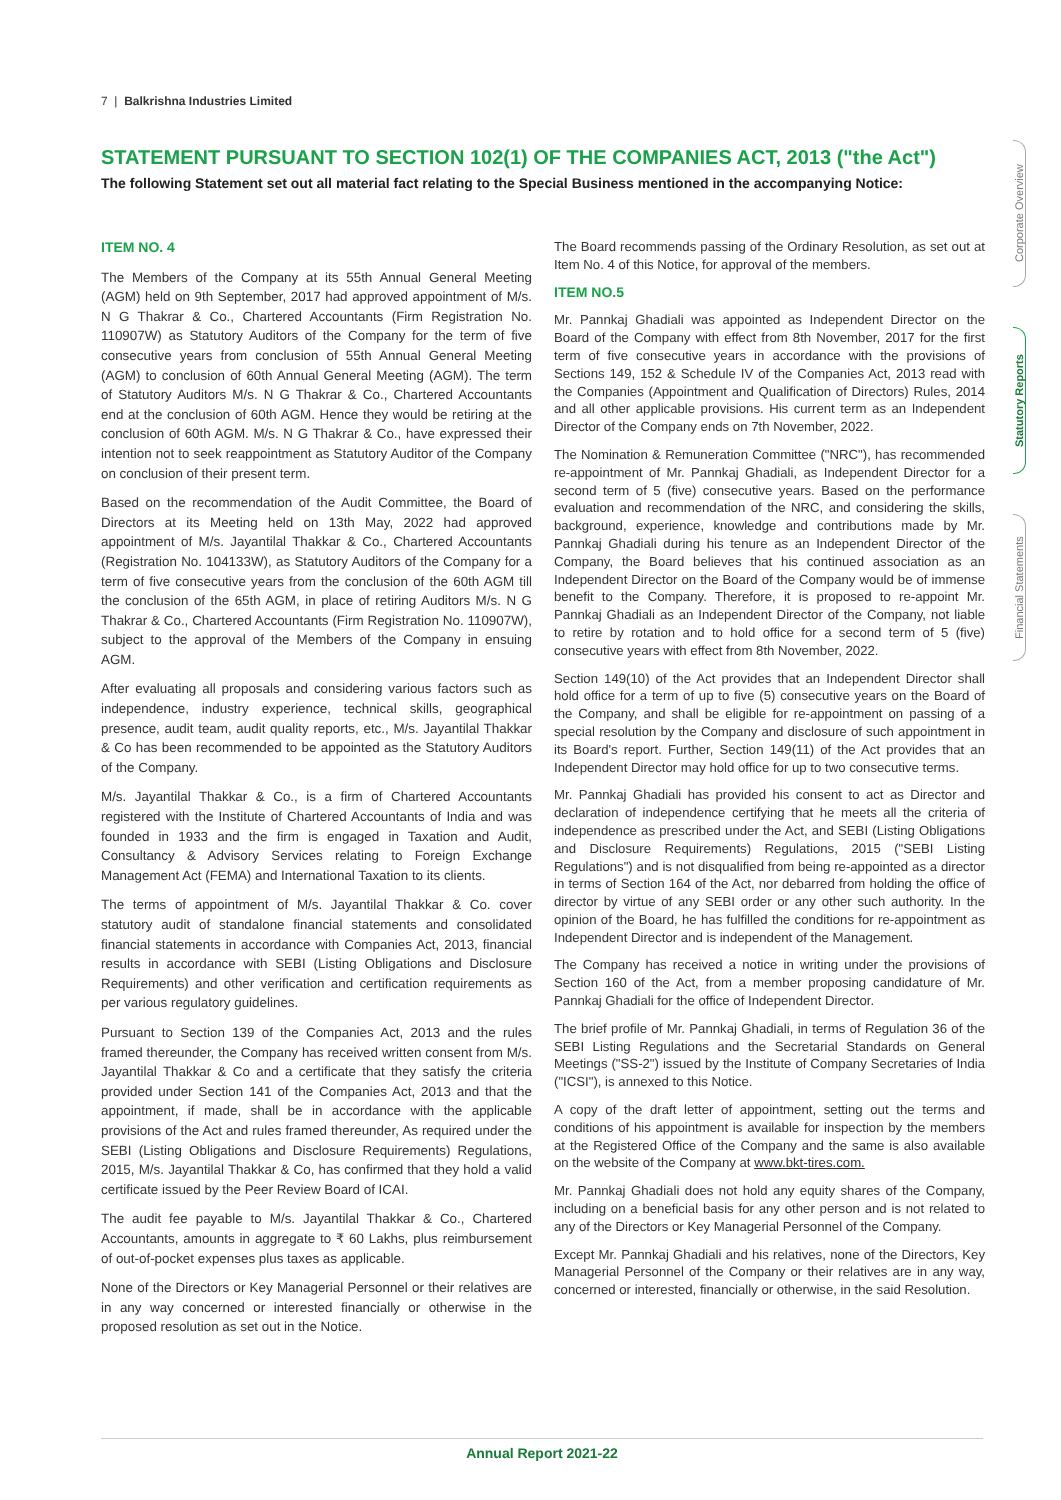7 | Balkrishna Industries Limited
Corporate Overview
Statutory Reports
Financial Statements
STATEMENT PURSUANT TO SECTION 102(1) OF THE COMPANIES ACT, 2013 ("the Act")
The following Statement set out all material fact relating to the Special Business mentioned in the accompanying Notice:
ITEM NO. 4
The Members of the Company at its 55th Annual General Meeting (AGM) held on 9th September, 2017 had approved appointment of M/s. N G Thakrar & Co., Chartered Accountants (Firm Registration No. 110907W) as Statutory Auditors of the Company for the term of five consecutive years from conclusion of 55th Annual General Meeting (AGM) to conclusion of 60th Annual General Meeting (AGM). The term of Statutory Auditors M/s. N G Thakrar & Co., Chartered Accountants end at the conclusion of 60th AGM. Hence they would be retiring at the conclusion of 60th AGM. M/s. N G Thakrar & Co., have expressed their intention not to seek reappointment as Statutory Auditor of the Company on conclusion of their present term.
Based on the recommendation of the Audit Committee, the Board of Directors at its Meeting held on 13th May, 2022 had approved appointment of M/s. Jayantilal Thakkar & Co., Chartered Accountants (Registration No. 104133W), as Statutory Auditors of the Company for a term of five consecutive years from the conclusion of the 60th AGM till the conclusion of the 65th AGM, in place of retiring Auditors M/s. N G Thakrar & Co., Chartered Accountants (Firm Registration No. 110907W), subject to the approval of the Members of the Company in ensuing AGM.
After evaluating all proposals and considering various factors such as independence, industry experience, technical skills, geographical presence, audit team, audit quality reports, etc., M/s. Jayantilal Thakkar & Co has been recommended to be appointed as the Statutory Auditors of the Company.
M/s. Jayantilal Thakkar & Co., is a firm of Chartered Accountants registered with the Institute of Chartered Accountants of India and was founded in 1933 and the firm is engaged in Taxation and Audit, Consultancy & Advisory Services relating to Foreign Exchange Management Act (FEMA) and International Taxation to its clients.
The terms of appointment of M/s. Jayantilal Thakkar & Co. cover statutory audit of standalone financial statements and consolidated financial statements in accordance with Companies Act, 2013, financial results in accordance with SEBI (Listing Obligations and Disclosure Requirements) and other verification and certification requirements as per various regulatory guidelines.
Pursuant to Section 139 of the Companies Act, 2013 and the rules framed thereunder, the Company has received written consent from M/s. Jayantilal Thakkar & Co and a certificate that they satisfy the criteria provided under Section 141 of the Companies Act, 2013 and that the appointment, if made, shall be in accordance with the applicable provisions of the Act and rules framed thereunder, As required under the SEBI (Listing Obligations and Disclosure Requirements) Regulations, 2015, M/s. Jayantilal Thakkar & Co, has confirmed that they hold a valid certificate issued by the Peer Review Board of ICAI.
The audit fee payable to M/s. Jayantilal Thakkar & Co., Chartered Accountants, amounts in aggregate to ₹ 60 Lakhs, plus reimbursement of out-of-pocket expenses plus taxes as applicable.
None of the Directors or Key Managerial Personnel or their relatives are in any way concerned or interested financially or otherwise in the proposed resolution as set out in the Notice.
The Board recommends passing of the Ordinary Resolution, as set out at Item No. 4 of this Notice, for approval of the members.
ITEM NO.5
Mr. Pannkaj Ghadiali was appointed as Independent Director on the Board of the Company with effect from 8th November, 2017 for the first term of five consecutive years in accordance with the provisions of Sections 149, 152 & Schedule IV of the Companies Act, 2013 read with the Companies (Appointment and Qualification of Directors) Rules, 2014 and all other applicable provisions. His current term as an Independent Director of the Company ends on 7th November, 2022.
The Nomination & Remuneration Committee ("NRC"), has recommended re-appointment of Mr. Pannkaj Ghadiali, as Independent Director for a second term of 5 (five) consecutive years. Based on the performance evaluation and recommendation of the NRC, and considering the skills, background, experience, knowledge and contributions made by Mr. Pannkaj Ghadiali during his tenure as an Independent Director of the Company, the Board believes that his continued association as an Independent Director on the Board of the Company would be of immense benefit to the Company. Therefore, it is proposed to re-appoint Mr. Pannkaj Ghadiali as an Independent Director of the Company, not liable to retire by rotation and to hold office for a second term of 5 (five) consecutive years with effect from 8th November, 2022.
Section 149(10) of the Act provides that an Independent Director shall hold office for a term of up to five (5) consecutive years on the Board of the Company, and shall be eligible for re-appointment on passing of a special resolution by the Company and disclosure of such appointment in its Board's report. Further, Section 149(11) of the Act provides that an Independent Director may hold office for up to two consecutive terms.
Mr. Pannkaj Ghadiali has provided his consent to act as Director and declaration of independence certifying that he meets all the criteria of independence as prescribed under the Act, and SEBI (Listing Obligations and Disclosure Requirements) Regulations, 2015 ("SEBI Listing Regulations") and is not disqualified from being re-appointed as a director in terms of Section 164 of the Act, nor debarred from holding the office of director by virtue of any SEBI order or any other such authority. In the opinion of the Board, he has fulfilled the conditions for re-appointment as Independent Director and is independent of the Management.
The Company has received a notice in writing under the provisions of Section 160 of the Act, from a member proposing candidature of Mr. Pannkaj Ghadiali for the office of Independent Director.
The brief profile of Mr. Pannkaj Ghadiali, in terms of Regulation 36 of the SEBI Listing Regulations and the Secretarial Standards on General Meetings ("SS-2") issued by the Institute of Company Secretaries of India ("ICSI"), is annexed to this Notice.
A copy of the draft letter of appointment, setting out the terms and conditions of his appointment is available for inspection by the members at the Registered Office of the Company and the same is also available on the website of the Company at www.bkt-tires.com.
Mr. Pannkaj Ghadiali does not hold any equity shares of the Company, including on a beneficial basis for any other person and is not related to any of the Directors or Key Managerial Personnel of the Company.
Except Mr. Pannkaj Ghadiali and his relatives, none of the Directors, Key Managerial Personnel of the Company or their relatives are in any way, concerned or interested, financially or otherwise, in the said Resolution.
Annual Report 2021-22